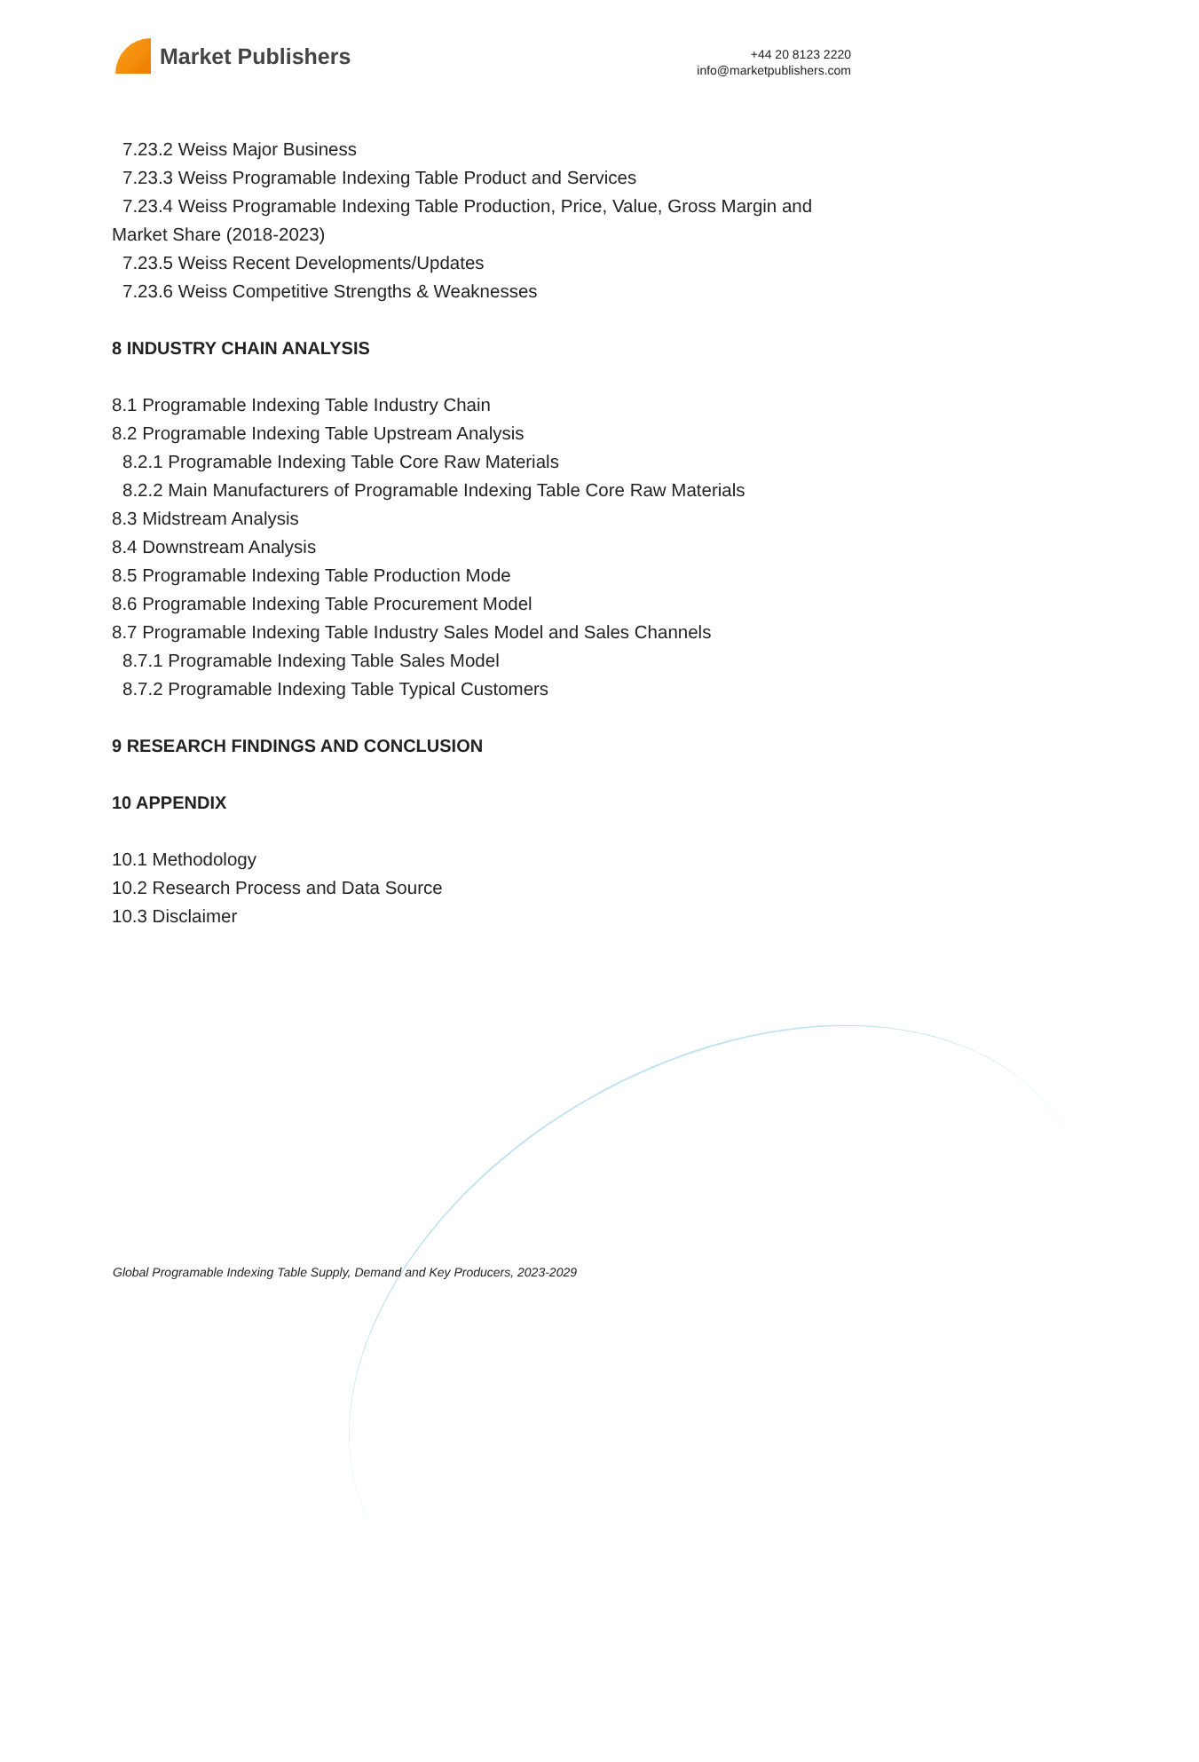Market Publishers
+44 20 8123 2220
info@marketpublishers.com
7.23.2 Weiss Major Business
7.23.3 Weiss Programable Indexing Table Product and Services
7.23.4 Weiss Programable Indexing Table Production, Price, Value, Gross Margin and
Market Share (2018-2023)
7.23.5 Weiss Recent Developments/Updates
7.23.6 Weiss Competitive Strengths & Weaknesses
8 INDUSTRY CHAIN ANALYSIS
8.1 Programable Indexing Table Industry Chain
8.2 Programable Indexing Table Upstream Analysis
8.2.1 Programable Indexing Table Core Raw Materials
8.2.2 Main Manufacturers of Programable Indexing Table Core Raw Materials
8.3 Midstream Analysis
8.4 Downstream Analysis
8.5 Programable Indexing Table Production Mode
8.6 Programable Indexing Table Procurement Model
8.7 Programable Indexing Table Industry Sales Model and Sales Channels
8.7.1 Programable Indexing Table Sales Model
8.7.2 Programable Indexing Table Typical Customers
9 RESEARCH FINDINGS AND CONCLUSION
10 APPENDIX
10.1 Methodology
10.2 Research Process and Data Source
10.3 Disclaimer
Global Programable Indexing Table Supply, Demand and Key Producers, 2023-2029